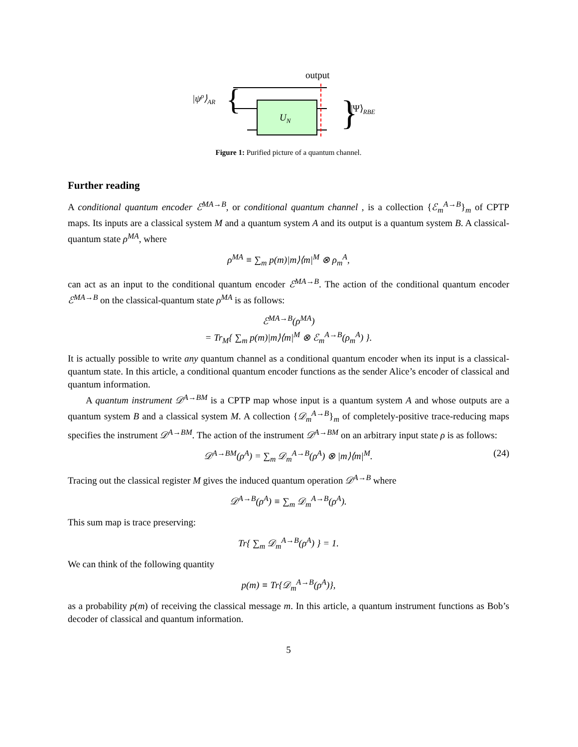output
|ψρ⟩AR
{
UN
}
|Ψ⟩RBE
Figure 1: Purified picture of a quantum channel.
Further reading
A conditional quantum encoder ℰ<sup>MA→B</sup>, or conditional quantum channel , is a collection {ℰ<sub>m</sub><sup>A→B</sup>}<sub>m</sub> of CPTP maps. Its inputs are a classical system M and a quantum system A and its output is a quantum system B. A classical-quantum state ρ<sup>MA</sup>, where
ρ<sup>MA</sup> ≡ ∑<sub>m</sub> p(m)|m⟩⟨m|<sup>M</sup> ⊗ ρ<sub>m</sub><sup>A</sup>,
can act as an input to the conditional quantum encoder ℰ<sup>MA→B</sup>. The action of the conditional quantum encoder ℰ<sup>MA→B</sup> on the classical-quantum state ρ<sup>MA</sup> is as follows:
ℰ<sup>MA→B</sup>(ρ<sup>MA</sup>)
= Tr<sub>M</sub>{ ∑<sub>m</sub> p(m)|m⟩⟨m|<sup>M</sup> ⊗ ℰ<sub>m</sub><sup>A→B</sup>(ρ<sub>m</sub><sup>A</sup>) }.
It is actually possible to write any quantum channel as a conditional quantum encoder when its input is a classical-quantum state. In this article, a conditional quantum encoder functions as the sender Alice’s encoder of classical and quantum information.
A quantum instrument 𝒟<sup>A→BM</sup> is a CPTP map whose input is a quantum system A and whose outputs are a quantum system B and a classical system M. A collection {𝒟<sub>m</sub><sup>A→B</sup>}<sub>m</sub> of completely-positive trace-reducing maps specifies the instrument 𝒟<sup>A→BM</sup>. The action of the instrument 𝒟<sup>A→BM</sup> on an arbitrary input state ρ is as follows:
𝒟<sup>A→BM</sup>(ρ<sup>A</sup>) = ∑<sub>m</sub> 𝒟<sub>m</sub><sup>A→B</sup>(ρ<sup>A</sup>) ⊗ |m⟩⟨m|<sup>M</sup>. (24)
Tracing out the classical register M gives the induced quantum operation 𝒟<sup>A→B</sup> where
𝒟<sup>A→B</sup>(ρ<sup>A</sup>) ≡ ∑<sub>m</sub> 𝒟<sub>m</sub><sup>A→B</sup>(ρ<sup>A</sup>).
This sum map is trace preserving:
Tr{ ∑<sub>m</sub> 𝒟<sub>m</sub><sup>A→B</sup>(ρ<sup>A</sup>) } = 1.
We can think of the following quantity
p(m) ≡ Tr{𝒟<sub>m</sub><sup>A→B</sup>(ρ<sup>A</sup>)},
as a probability p(m) of receiving the classical message m. In this article, a quantum instrument functions as Bob’s decoder of classical and quantum information.
5